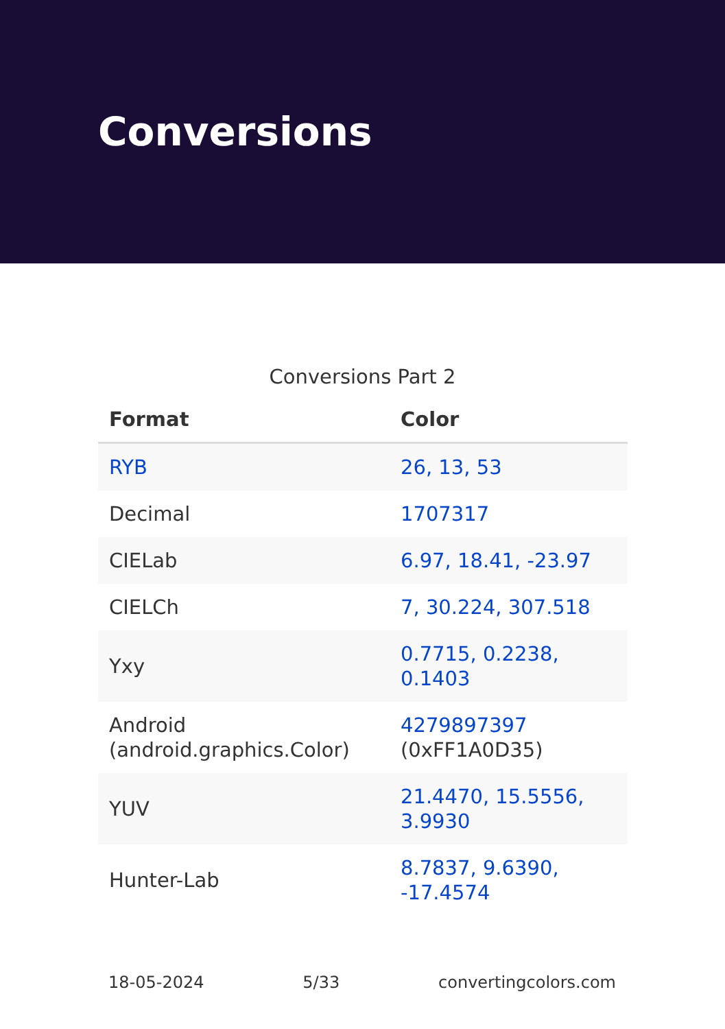Conversions
Conversions Part 2
| Format | Color |
| --- | --- |
| RYB | 26, 13, 53 |
| Decimal | 1707317 |
| CIELab | 6.97, 18.41, -23.97 |
| CIELCh | 7, 30.224, 307.518 |
| Yxy | 0.7715, 0.2238, 0.1403 |
| Android (android.graphics.Color) | 4279897397 (0xFF1A0D35) |
| YUV | 21.4470, 15.5556, 3.9930 |
| Hunter-Lab | 8.7837, 9.6390, -17.4574 |
18-05-2024 5/33 convertingcolors.com